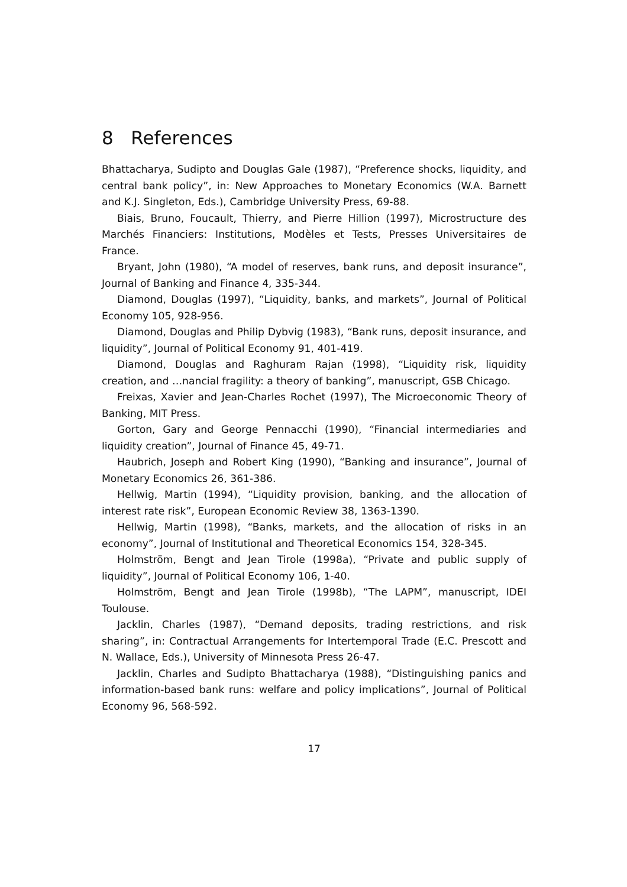8 References
Bhattacharya, Sudipto and Douglas Gale (1987), “Preference shocks, liquidity, and central bank policy”, in: New Approaches to Monetary Economics (W.A. Barnett and K.J. Singleton, Eds.), Cambridge University Press, 69-88.
Biais, Bruno, Foucault, Thierry, and Pierre Hillion (1997), Microstructure des Marchés Financiers: Institutions, Modèles et Tests, Presses Universitaires de France.
Bryant, John (1980), “A model of reserves, bank runs, and deposit insurance”, Journal of Banking and Finance 4, 335-344.
Diamond, Douglas (1997), “Liquidity, banks, and markets”, Journal of Political Economy 105, 928-956.
Diamond, Douglas and Philip Dybvig (1983), “Bank runs, deposit insurance, and liquidity”, Journal of Political Economy 91, 401-419.
Diamond, Douglas and Raghuram Rajan (1998), “Liquidity risk, liquidity creation, and …nancial fragility: a theory of banking”, manuscript, GSB Chicago.
Freixas, Xavier and Jean-Charles Rochet (1997), The Microeconomic Theory of Banking, MIT Press.
Gorton, Gary and George Pennacchi (1990), “Financial intermediaries and liquidity creation”, Journal of Finance 45, 49-71.
Haubrich, Joseph and Robert King (1990), “Banking and insurance”, Journal of Monetary Economics 26, 361-386.
Hellwig, Martin (1994), “Liquidity provision, banking, and the allocation of interest rate risk”, European Economic Review 38, 1363-1390.
Hellwig, Martin (1998), “Banks, markets, and the allocation of risks in an economy”, Journal of Institutional and Theoretical Economics 154, 328-345.
Holmström, Bengt and Jean Tirole (1998a), “Private and public supply of liquidity”, Journal of Political Economy 106, 1-40.
Holmström, Bengt and Jean Tirole (1998b), “The LAPM”, manuscript, IDEI Toulouse.
Jacklin, Charles (1987), “Demand deposits, trading restrictions, and risk sharing”, in: Contractual Arrangements for Intertemporal Trade (E.C. Prescott and N. Wallace, Eds.), University of Minnesota Press 26-47.
Jacklin, Charles and Sudipto Bhattacharya (1988), “Distinguishing panics and information-based bank runs: welfare and policy implications”, Journal of Political Economy 96, 568-592.
17